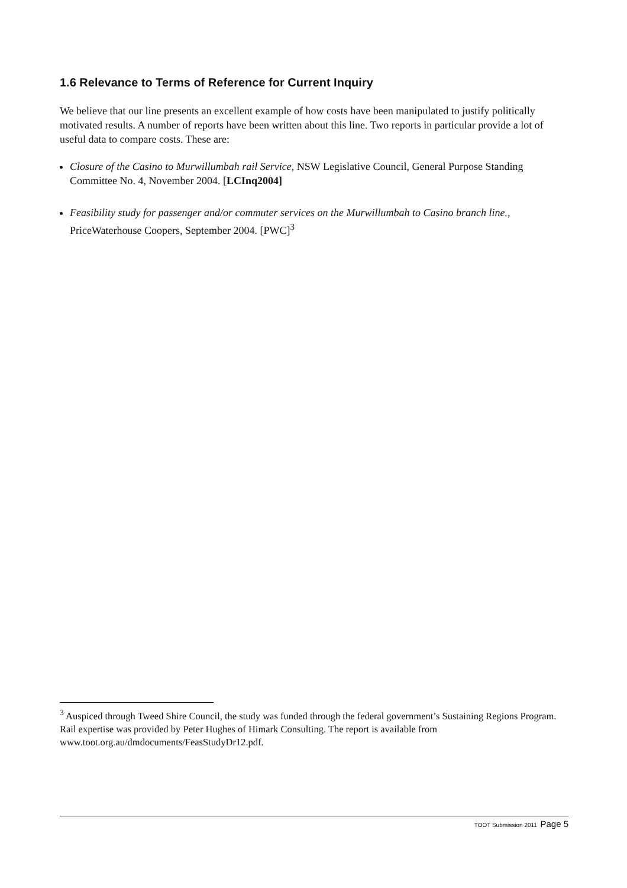1.6 Relevance to Terms of Reference for Current Inquiry
We believe that our line presents an excellent example of how costs have been manipulated to justify politically motivated results. A number of reports have been written about this line. Two reports in particular provide a lot of useful data to compare costs. These are:
Closure of the Casino to Murwillumbah rail Service, NSW Legislative Council, General Purpose Standing Committee No. 4, November 2004. [LCInq2004]
Feasibility study for passenger and/or commuter services on the Murwillumbah to Casino branch line., PriceWaterhouse Coopers, September 2004. [PWC]<sup>3</sup>
<sup>3</sup> Auspiced through Tweed Shire Council, the study was funded through the federal government’s Sustaining Regions Program. Rail expertise was provided by Peter Hughes of Himark Consulting. The report is available from www.toot.org.au/dmdocuments/FeasStudyDr12.pdf.
TOOT Submission 2011 Page 5